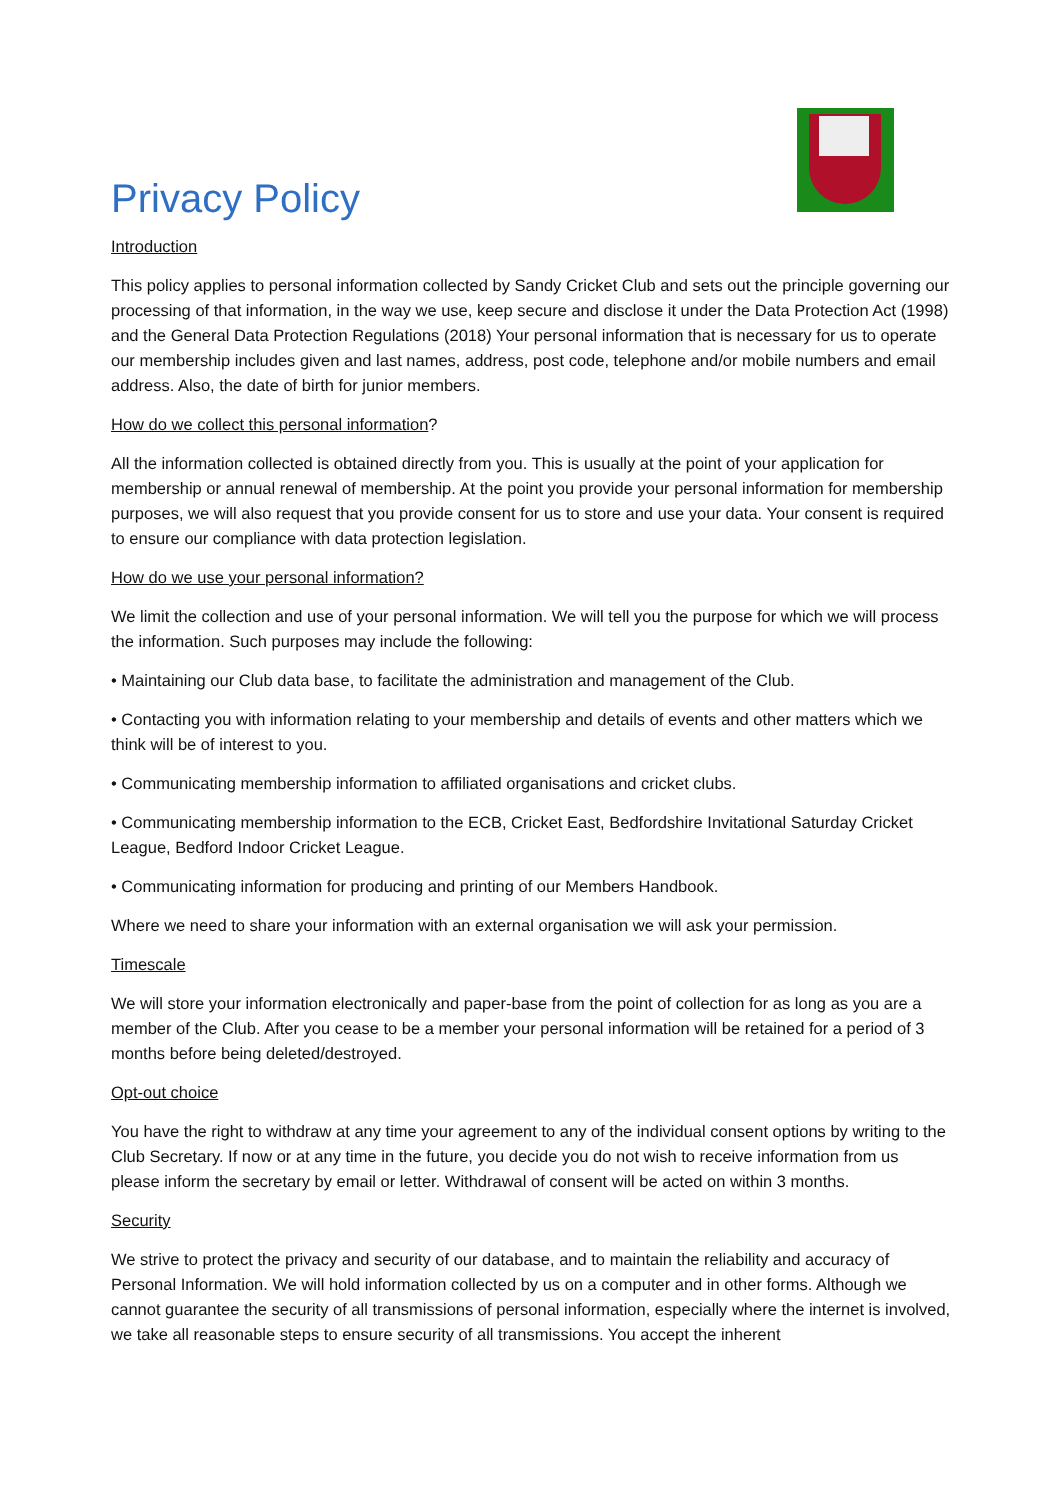Privacy Policy
Introduction
This policy applies to personal information collected by Sandy Cricket Club and sets out the principle governing our processing of that information, in the way we use, keep secure and disclose it under the Data Protection Act (1998) and the General Data Protection Regulations (2018) Your personal information that is necessary for us to operate our membership includes given and last names, address, post code, telephone and/or mobile numbers and email address. Also, the date of birth for junior members.
How do we collect this personal information?
All the information collected is obtained directly from you. This is usually at the point of your application for membership or annual renewal of membership. At the point you provide your personal information for membership purposes, we will also request that you provide consent for us to store and use your data. Your consent is required to ensure our compliance with data protection legislation.
How do we use your personal information?
We limit the collection and use of your personal information. We will tell you the purpose for which we will process the information. Such purposes may include the following:
• Maintaining our Club data base, to facilitate the administration and management of the Club.
• Contacting you with information relating to your membership and details of events and other matters which we think will be of interest to you.
• Communicating membership information to affiliated organisations and cricket clubs.
• Communicating membership information to the ECB, Cricket East, Bedfordshire Invitational Saturday Cricket League, Bedford Indoor Cricket League.
• Communicating information for producing and printing of our Members Handbook.
Where we need to share your information with an external organisation we will ask your permission.
Timescale
We will store your information electronically and paper-base from the point of collection for as long as you are a member of the Club. After you cease to be a member your personal information will be retained for a period of 3 months before being deleted/destroyed.
Opt-out choice
You have the right to withdraw at any time your agreement to any of the individual consent options by writing to the Club Secretary. If now or at any time in the future, you decide you do not wish to receive information from us please inform the secretary by email or letter. Withdrawal of consent will be acted on within 3 months.
Security
We strive to protect the privacy and security of our database, and to maintain the reliability and accuracy of Personal Information. We will hold information collected by us on a computer and in other forms. Although we cannot guarantee the security of all transmissions of personal information, especially where the internet is involved, we take all reasonable steps to ensure security of all transmissions. You accept the inherent